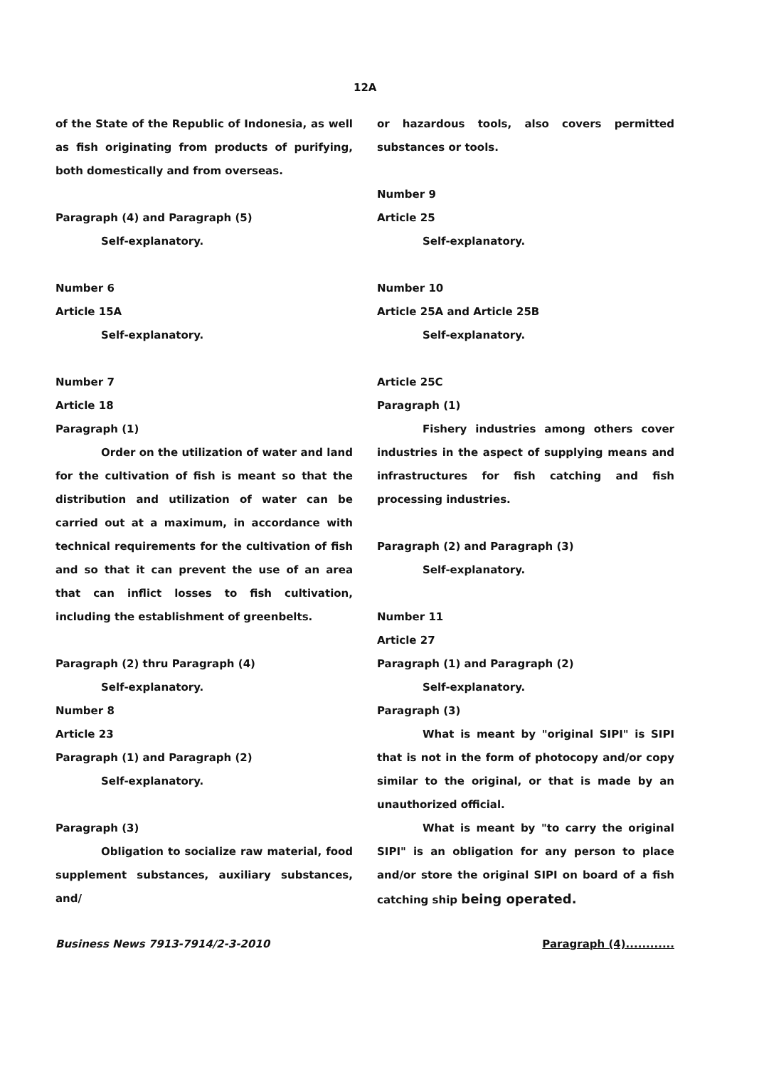12A
of the State of the Republic of Indonesia, as well as fish originating from products of purifying, both domestically and from overseas.
Paragraph (4) and Paragraph (5)
Self-explanatory.
Number 6
Article 15A
Self-explanatory.
Number 7
Article 18
Paragraph (1)
Order on the utilization of water and land for the cultivation of fish is meant so that the distribution and utilization of water can be carried out at a maximum, in accordance with technical requirements for the cultivation of fish and so that it can prevent the use of an area that can inflict losses to fish cultivation, including the establishment of greenbelts.
Paragraph (2) thru Paragraph (4)
Self-explanatory.
Number 8
Article 23
Paragraph (1) and Paragraph (2)
Self-explanatory.
Paragraph (3)
Obligation to socialize raw material, food supplement substances, auxiliary substances, and/
or hazardous tools, also covers permitted substances or tools.
Number 9
Article 25
Self-explanatory.
Number 10
Article 25A and Article 25B
Self-explanatory.
Article 25C
Paragraph (1)
Fishery industries among others cover industries in the aspect of supplying means and infrastructures for fish catching and fish processing industries.
Paragraph (2) and Paragraph (3)
Self-explanatory.
Number 11
Article 27
Paragraph (1) and Paragraph (2)
Self-explanatory.
Paragraph (3)
What is meant by "original SIPI" is SIPI that is not in the form of photocopy and/or copy similar to the original, or that is made by an unauthorized official.
What is meant by "to carry the original SIPI" is an obligation for any person to place and/or store the original SIPI on board of a fish catching ship being operated.
Business News 7913-7914/2-3-2010 Paragraph (4)............